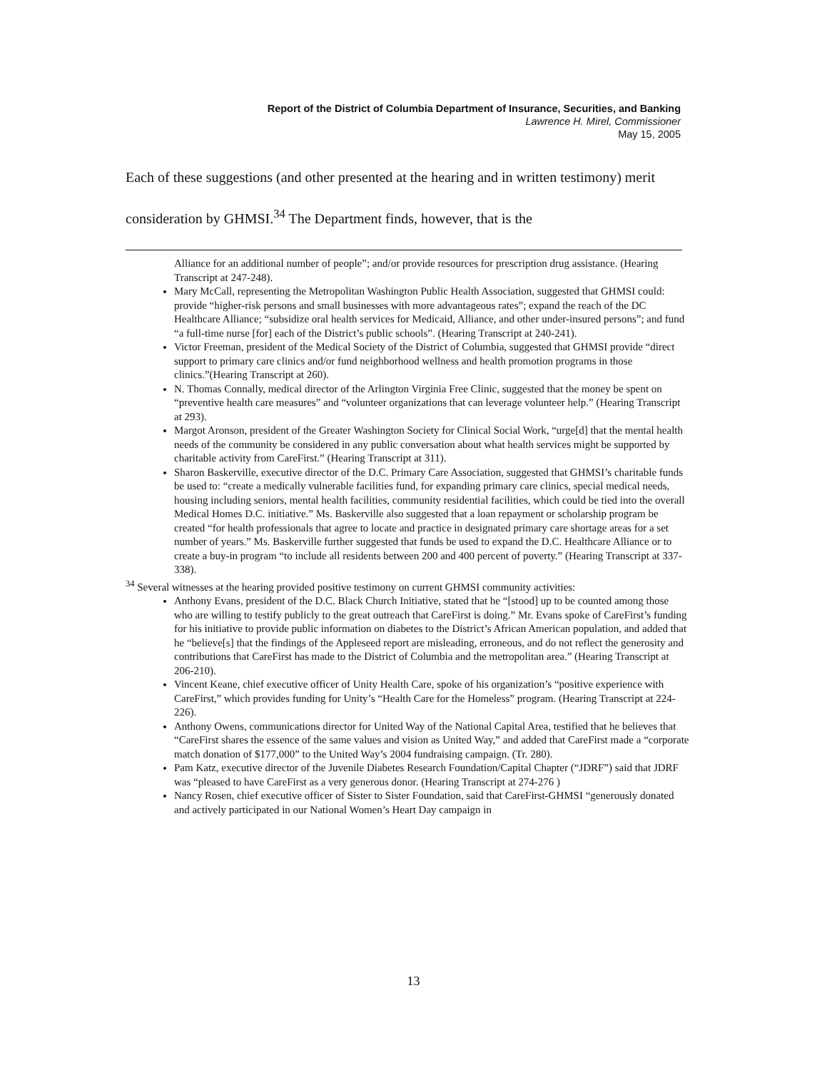Report of the District of Columbia Department of Insurance, Securities, and Banking
Lawrence H. Mirel, Commissioner
May 15, 2005
Each of these suggestions (and other presented at the hearing and in written testimony) merit consideration by GHMSI.<sup>34</sup> The Department finds, however, that is the
Alliance for an additional number of people”; and/or provide resources for prescription drug assistance. (Hearing Transcript at 247-248).
Mary McCall, representing the Metropolitan Washington Public Health Association, suggested that GHMSI could: provide “higher-risk persons and small businesses with more advantageous rates”; expand the reach of the DC Healthcare Alliance; “subsidize oral health services for Medicaid, Alliance, and other under-insured persons”; and fund “a full-time nurse [for] each of the District’s public schools”. (Hearing Transcript at 240-241).
Victor Freeman, president of the Medical Society of the District of Columbia, suggested that GHMSI provide “direct support to primary care clinics and/or fund neighborhood wellness and health promotion programs in those clinics.”(Hearing Transcript at 260).
N. Thomas Connally, medical director of the Arlington Virginia Free Clinic, suggested that the money be spent on “preventive health care measures” and “volunteer organizations that can leverage volunteer help.” (Hearing Transcript at 293).
Margot Aronson, president of the Greater Washington Society for Clinical Social Work, “urge[d] that the mental health needs of the community be considered in any public conversation about what health services might be supported by charitable activity from CareFirst.” (Hearing Transcript at 311).
Sharon Baskerville, executive director of the D.C. Primary Care Association, suggested that GHMSI’s charitable funds be used to: “create a medically vulnerable facilities fund, for expanding primary care clinics, special medical needs, housing including seniors, mental health facilities, community residential facilities, which could be tied into the overall Medical Homes D.C. initiative.” Ms. Baskerville also suggested that a loan repayment or scholarship program be created “for health professionals that agree to locate and practice in designated primary care shortage areas for a set number of years.” Ms. Baskerville further suggested that funds be used to expand the D.C. Healthcare Alliance or to create a buy-in program “to include all residents between 200 and 400 percent of poverty.” (Hearing Transcript at 337-338).
<sup>34</sup> Several witnesses at the hearing provided positive testimony on current GHMSI community activities:
Anthony Evans, president of the D.C. Black Church Initiative, stated that he “[stood] up to be counted among those who are willing to testify publicly to the great outreach that CareFirst is doing.” Mr. Evans spoke of CareFirst’s funding for his initiative to provide public information on diabetes to the District’s African American population, and added that he “believe[s] that the findings of the Appleseed report are misleading, erroneous, and do not reflect the generosity and contributions that CareFirst has made to the District of Columbia and the metropolitan area.” (Hearing Transcript at 206-210).
Vincent Keane, chief executive officer of Unity Health Care, spoke of his organization’s “positive experience with CareFirst,” which provides funding for Unity’s “Health Care for the Homeless” program. (Hearing Transcript at 224-226).
Anthony Owens, communications director for United Way of the National Capital Area, testified that he believes that “CareFirst shares the essence of the same values and vision as United Way,” and added that CareFirst made a “corporate match donation of $177,000” to the United Way’s 2004 fundraising campaign. (Tr. 280).
Pam Katz, executive director of the Juvenile Diabetes Research Foundation/Capital Chapter (“JDRF”) said that JDRF was “pleased to have CareFirst as a very generous donor. (Hearing Transcript at 274-276 )
Nancy Rosen, chief executive officer of Sister to Sister Foundation, said that CareFirst-GHMSI “generously donated and actively participated in our National Women’s Heart Day campaign in
13